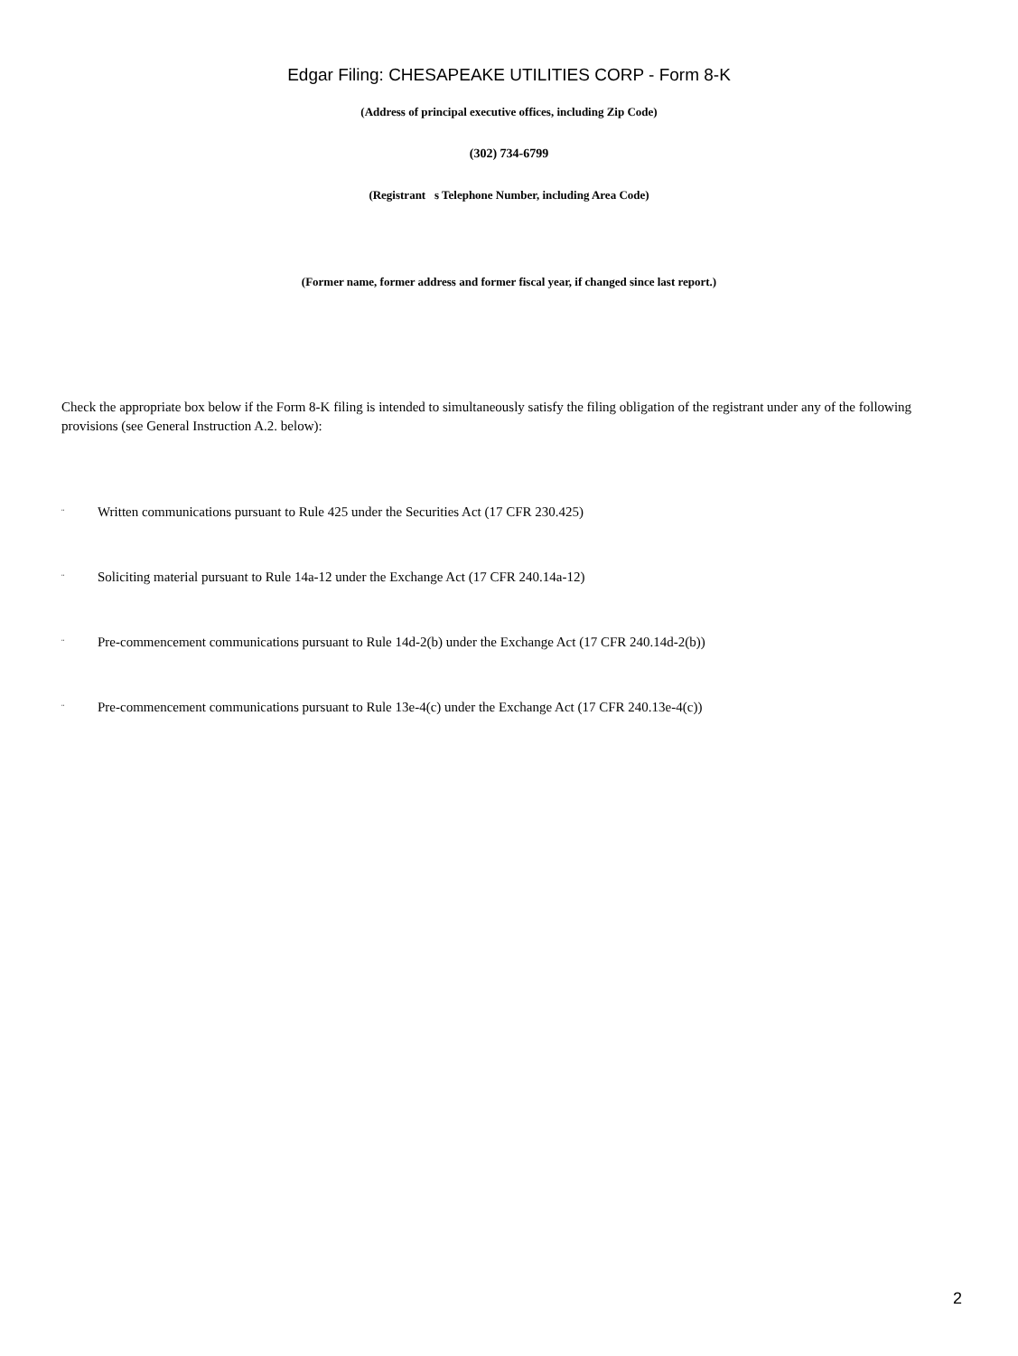Edgar Filing: CHESAPEAKE UTILITIES CORP - Form 8-K
(Address of principal executive offices, including Zip Code)
(302) 734-6799
(Registrant s Telephone Number, including Area Code)
(Former name, former address and former fiscal year, if changed since last report.)
Check the appropriate box below if the Form 8-K filing is intended to simultaneously satisfy the filing obligation of the registrant under any of the following provisions (see General Instruction A.2. below):
¨ Written communications pursuant to Rule 425 under the Securities Act (17 CFR 230.425)
¨ Soliciting material pursuant to Rule 14a-12 under the Exchange Act (17 CFR 240.14a-12)
¨ Pre-commencement communications pursuant to Rule 14d-2(b) under the Exchange Act (17 CFR 240.14d-2(b))
¨ Pre-commencement communications pursuant to Rule 13e-4(c) under the Exchange Act (17 CFR 240.13e-4(c))
2